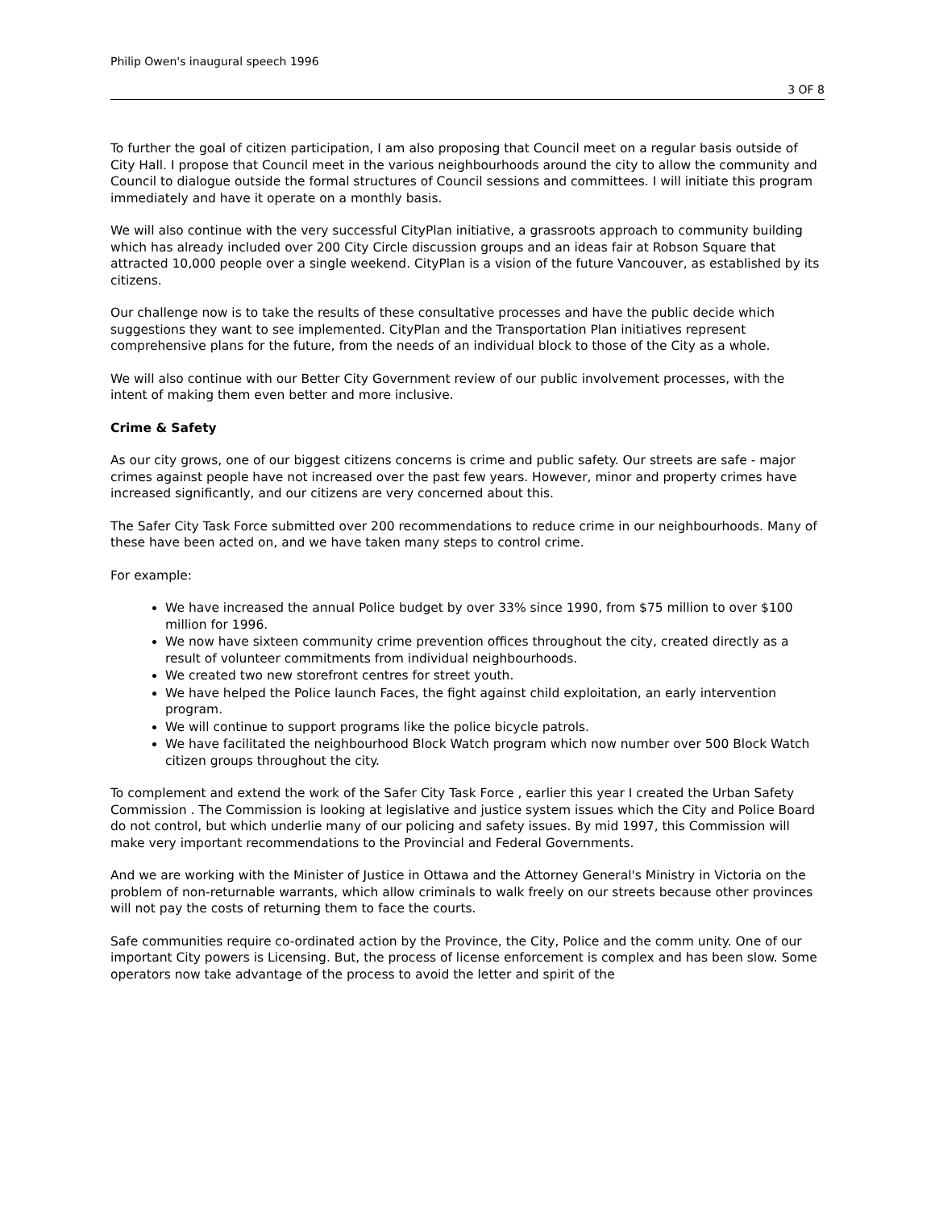Philip Owen's inaugural speech 1996
3 OF 8
To further the goal of citizen participation, I am also proposing that Council meet on a regular basis outside of City Hall. I propose that Council meet in the various neighbourhoods around the city to allow the community and Council to dialogue outside the formal structures of Council sessions and committees. I will initiate this program immediately and have it operate on a monthly basis.
We will also continue with the very successful CityPlan initiative, a grassroots approach to community building which has already included over 200 City Circle discussion groups and an ideas fair at Robson Square that attracted 10,000 people over a single weekend. CityPlan is a vision of the future Vancouver, as established by its citizens.
Our challenge now is to take the results of these consultative processes and have the public decide which suggestions they want to see implemented. CityPlan and the Transportation Plan initiatives represent comprehensive plans for the future, from the needs of an individual block to those of the City as a whole.
We will also continue with our Better City Government review of our public involvement processes, with the intent of making them even better and more inclusive.
Crime & Safety
As our city grows, one of our biggest citizens concerns is crime and public safety. Our streets are safe - major crimes against people have not increased over the past few years. However, minor and property crimes have increased significantly, and our citizens are very concerned about this.
The Safer City Task Force submitted over 200 recommendations to reduce crime in our neighbourhoods. Many of these have been acted on, and we have taken many steps to control crime.
For example:
We have increased the annual Police budget by over 33% since 1990, from $75 million to over $100 million for 1996.
We now have sixteen community crime prevention offices throughout the city, created directly as a result of volunteer commitments from individual neighbourhoods.
We created two new storefront centres for street youth.
We have helped the Police launch Faces, the fight against child exploitation, an early intervention program.
We will continue to support programs like the police bicycle patrols.
We have facilitated the neighbourhood Block Watch program which now number over 500 Block Watch citizen groups throughout the city.
To complement and extend the work of the Safer City Task Force , earlier this year I created the Urban Safety Commission . The Commission is looking at legislative and justice system issues which the City and Police Board do not control, but which underlie many of our policing and safety issues. By mid 1997, this Commission will make very important recommendations to the Provincial and Federal Governments.
And we are working with the Minister of Justice in Ottawa and the Attorney General's Ministry in Victoria on the problem of non-returnable warrants, which allow criminals to walk freely on our streets because other provinces will not pay the costs of returning them to face the courts.
Safe communities require co-ordinated action by the Province, the City, Police and the comm unity. One of our important City powers is Licensing. But, the process of license enforcement is complex and has been slow. Some operators now take advantage of the process to avoid the letter and spirit of the